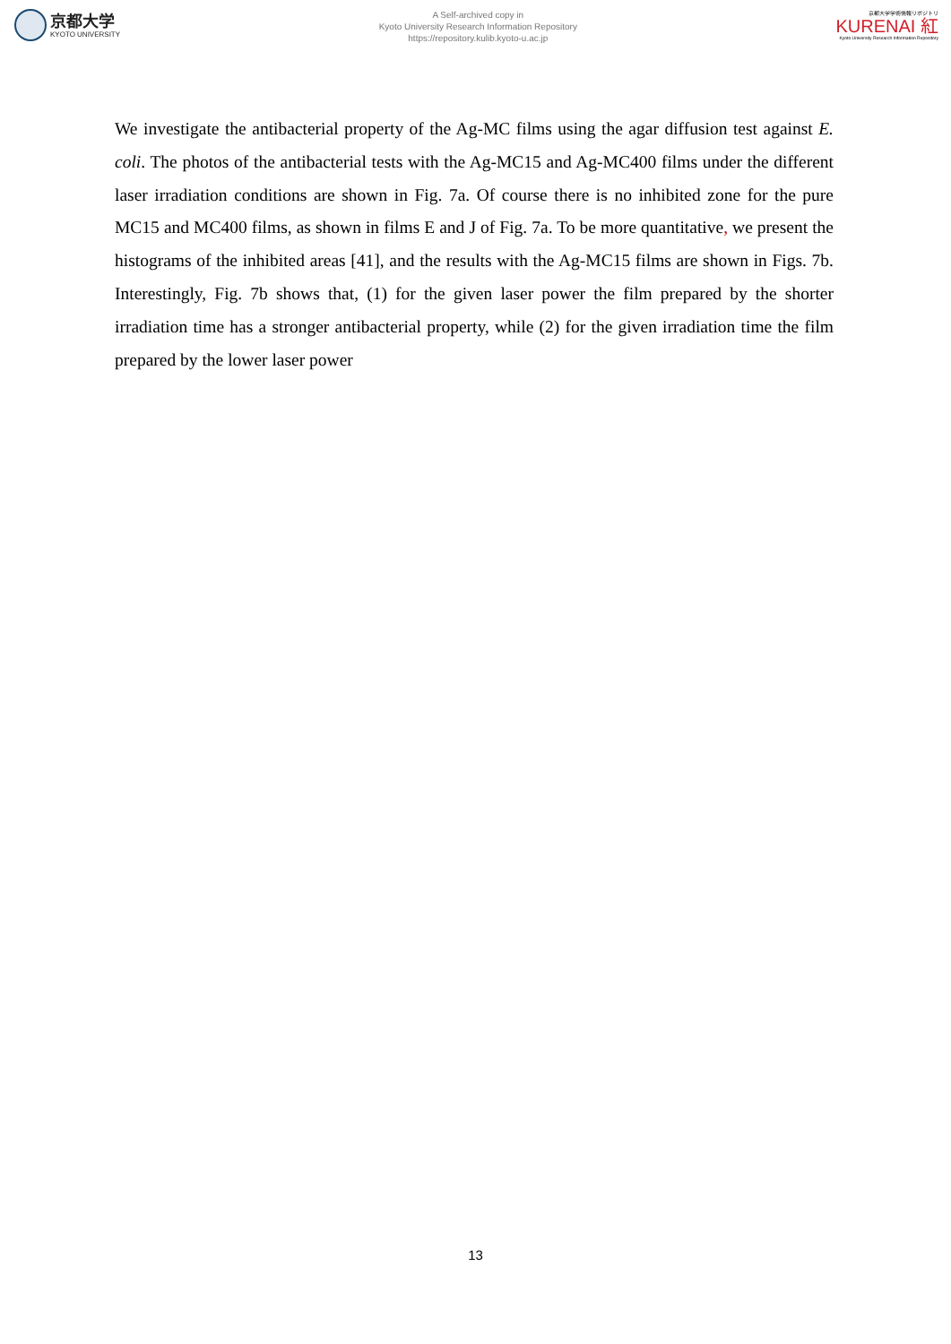京都大学
KYOTO UNIVERSITY
A Self-archived copy in
Kyoto University Research Information Repository
https://repository.kulib.kyoto-u.ac.jp
京都大学学術情報リポジトリ
KURENAI 紅
Kyoto University Research Information Repository
We investigate the antibacterial property of the Ag-MC films using the agar diffusion test against E. coli. The photos of the antibacterial tests with the Ag-MC15 and Ag-MC400 films under the different laser irradiation conditions are shown in Fig. 7a. Of course there is no inhibited zone for the pure MC15 and MC400 films, as shown in films E and J of Fig. 7a. To be more quantitative, we present the histograms of the inhibited areas [41], and the results with the Ag-MC15 films are shown in Figs. 7b. Interestingly, Fig. 7b shows that, (1) for the given laser power the film prepared by the shorter irradiation time has a stronger antibacterial property, while (2) for the given irradiation time the film prepared by the lower laser power
13